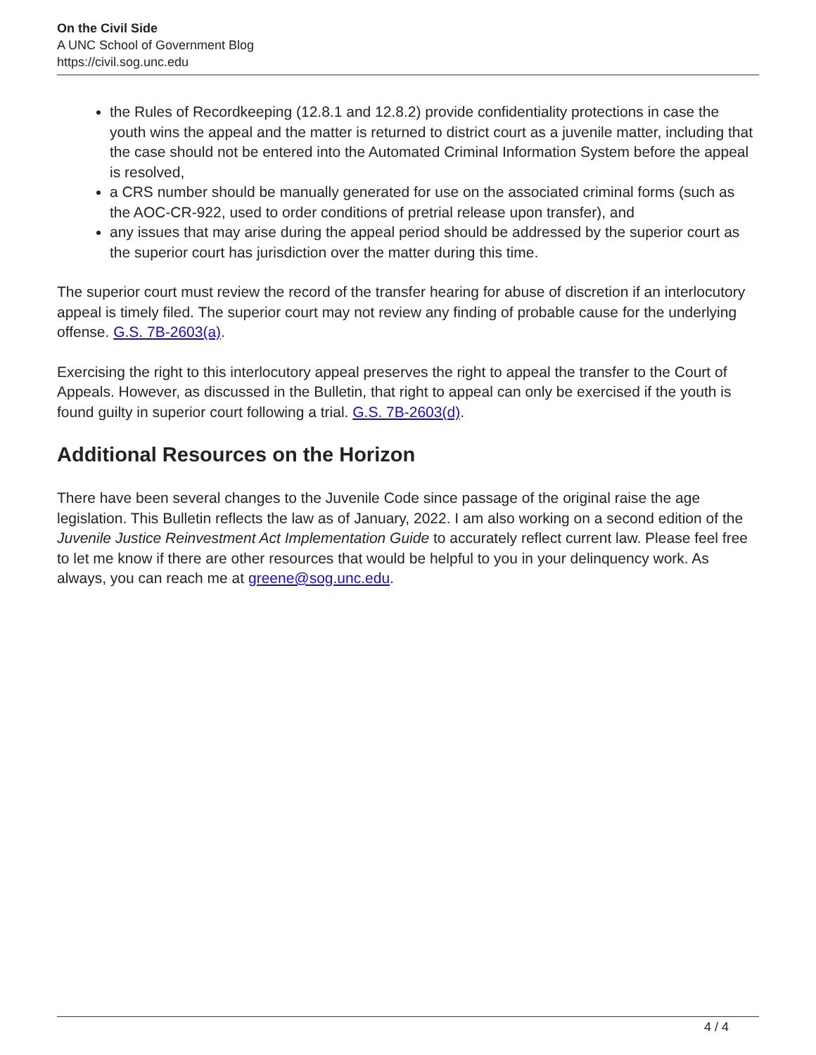On the Civil Side
A UNC School of Government Blog
https://civil.sog.unc.edu
the Rules of Recordkeeping (12.8.1 and 12.8.2) provide confidentiality protections in case the youth wins the appeal and the matter is returned to district court as a juvenile matter, including that the case should not be entered into the Automated Criminal Information System before the appeal is resolved,
a CRS number should be manually generated for use on the associated criminal forms (such as the AOC-CR-922, used to order conditions of pretrial release upon transfer), and
any issues that may arise during the appeal period should be addressed by the superior court as the superior court has jurisdiction over the matter during this time.
The superior court must review the record of the transfer hearing for abuse of discretion if an interlocutory appeal is timely filed. The superior court may not review any finding of probable cause for the underlying offense. G.S. 7B-2603(a).
Exercising the right to this interlocutory appeal preserves the right to appeal the transfer to the Court of Appeals. However, as discussed in the Bulletin, that right to appeal can only be exercised if the youth is found guilty in superior court following a trial. G.S. 7B-2603(d).
Additional Resources on the Horizon
There have been several changes to the Juvenile Code since passage of the original raise the age legislation. This Bulletin reflects the law as of January, 2022. I am also working on a second edition of the Juvenile Justice Reinvestment Act Implementation Guide to accurately reflect current law. Please feel free to let me know if there are other resources that would be helpful to you in your delinquency work. As always, you can reach me at greene@sog.unc.edu.
4 / 4